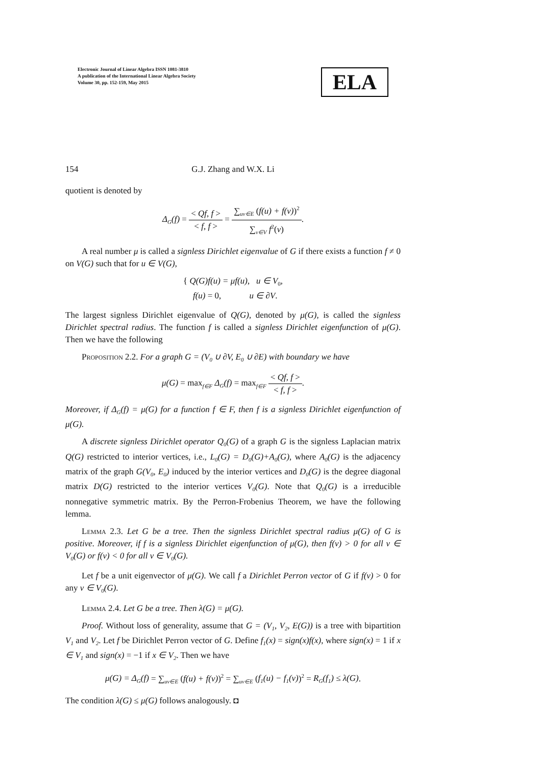Electronic Journal of Linear Algebra ISSN 1081-3810
A publication of the International Linear Algebra Society
Volume 30, pp. 152-159, May 2015
ELA
154 G.J. Zhang and W.X. Li
quotient is denoted by
Δ<sub>G</sub>(f) = < Qf, f > < f, f > = ∑<sub>uv∈E</sub> (f(u) + f(v))<sup>2</sup> ∑<sub>v∈V</sub> f<sup>2</sup>(v).
A real number μ is called a signless Dirichlet eigenvalue of G if there exists a function f ≠ 0 on V(G) such that for u ∈ V(G),
{ Q(G)f(u) = μf(u), u ∈ V<sub>0</sub>,
f(u) = 0, u ∈ ∂V.
The largest signless Dirichlet eigenvalue of Q(G), denoted by μ(G), is called the signless Dirichlet spectral radius. The function f is called a signless Dirichlet eigenfunction of μ(G). Then we have the following
Proposition 2.2. For a graph G = (V<sub>0</sub> ∪ ∂V, E<sub>0</sub> ∪ ∂E) with boundary we have
μ(G) = max<sub>f∈F</sub> Δ<sub>G</sub>(f) = max<sub>f∈F</sub> < Qf, f > < f, f >.
Moreover, if Δ<sub>G</sub>(f) = μ(G) for a function f ∈ F, then f is a signless Dirichlet eigenfunction of μ(G).
A discrete signless Dirichlet operator Q<sub>0</sub>(G) of a graph G is the signless Laplacian matrix Q(G) restricted to interior vertices, i.e., L<sub>0</sub>(G) = D<sub>0</sub>(G)+A<sub>0</sub>(G), where A<sub>0</sub>(G) is the adjacency matrix of the graph G(V<sub>0</sub>, E<sub>0</sub>) induced by the interior vertices and D<sub>0</sub>(G) is the degree diagonal matrix D(G) restricted to the interior vertices V<sub>0</sub>(G). Note that Q<sub>0</sub>(G) is a irreducible nonnegative symmetric matrix. By the Perron-Frobenius Theorem, we have the following lemma.
Lemma 2.3. Let G be a tree. Then the signless Dirichlet spectral radius μ(G) of G is positive. Moreover, if f is a signless Dirichlet eigenfunction of μ(G), then f(v) > 0 for all v ∈ V<sub>0</sub>(G) or f(v) < 0 for all v ∈ V<sub>0</sub>(G).
Let f be a unit eigenvector of μ(G). We call f a Dirichlet Perron vector of G if f(v) > 0 for any v ∈ V<sub>0</sub>(G).
Lemma 2.4. Let G be a tree. Then λ(G) = μ(G).
Proof. Without loss of generality, assume that G = (V<sub>1</sub>, V<sub>2</sub>, E(G)) is a tree with bipartition V<sub>1</sub> and V<sub>2</sub>. Let f be Dirichlet Perron vector of G. Define f<sub>1</sub>(x) = sign(x)f(x), where sign(x) = 1 if x ∈ V<sub>1</sub> and sign(x) = −1 if x ∈ V<sub>2</sub>. Then we have
μ(G) = Δ<sub>G</sub>(f) = ∑<sub>uv∈E</sub> (f(u) + f(v))<sup>2</sup> = ∑<sub>uv∈E</sub> (f<sub>1</sub>(u) − f<sub>1</sub>(v))<sup>2</sup> = R<sub>G</sub>(f<sub>1</sub>) ≤ λ(G).
The condition λ(G) ≤ μ(G) follows analogously. ◘